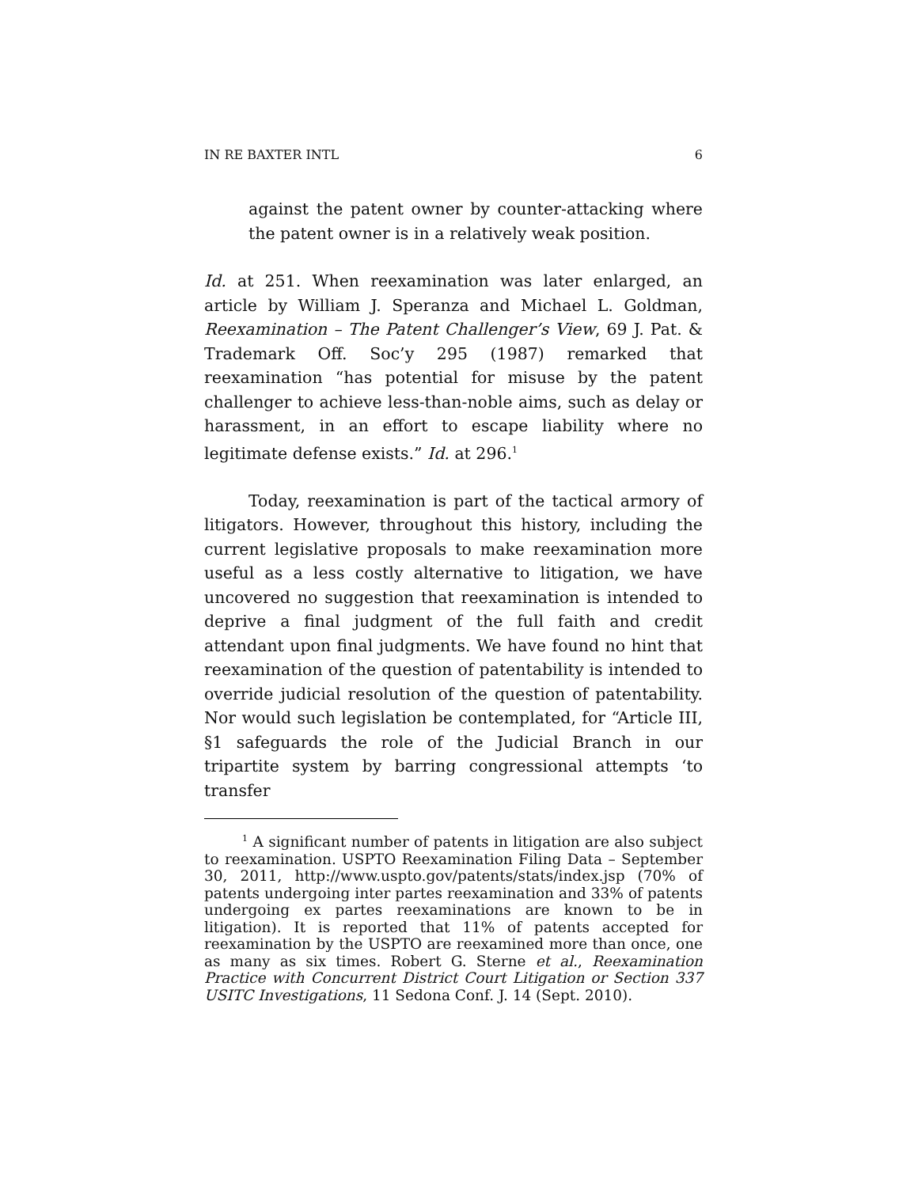IN RE BAXTER INTL 6
against the patent owner by counter-attacking where the patent owner is in a relatively weak position.
Id. at 251. When reexamination was later enlarged, an article by William J. Speranza and Michael L. Goldman, Reexamination – The Patent Challenger’s View, 69 J. Pat. & Trademark Off. Soc’y 295 (1987) remarked that reexamination “has potential for misuse by the patent challenger to achieve less-than-noble aims, such as delay or harassment, in an effort to escape liability where no legitimate defense exists.” Id. at 296.<sup>1</sup>
Today, reexamination is part of the tactical armory of litigators. However, throughout this history, including the current legislative proposals to make reexamination more useful as a less costly alternative to litigation, we have uncovered no suggestion that reexamination is intended to deprive a final judgment of the full faith and credit attendant upon final judgments. We have found no hint that reexamination of the question of patentability is intended to override judicial resolution of the question of patentability. Nor would such legislation be contemplated, for “Article III, §1 safeguards the role of the Judicial Branch in our tripartite system by barring congressional attempts ‘to transfer
<sup>1</sup> A significant number of patents in litigation are also subject to reexamination. USPTO Reexamination Filing Data – September 30, 2011, http://www.uspto.gov/patents/stats/index.jsp (70% of patents undergoing inter partes reexamination and 33% of patents undergoing ex partes reexaminations are known to be in litigation). It is reported that 11% of patents accepted for reexamination by the USPTO are reexamined more than once, one as many as six times. Robert G. Sterne et al., Reexamination Practice with Concurrent District Court Litigation or Section 337 USITC Investigations, 11 Sedona Conf. J. 14 (Sept. 2010).